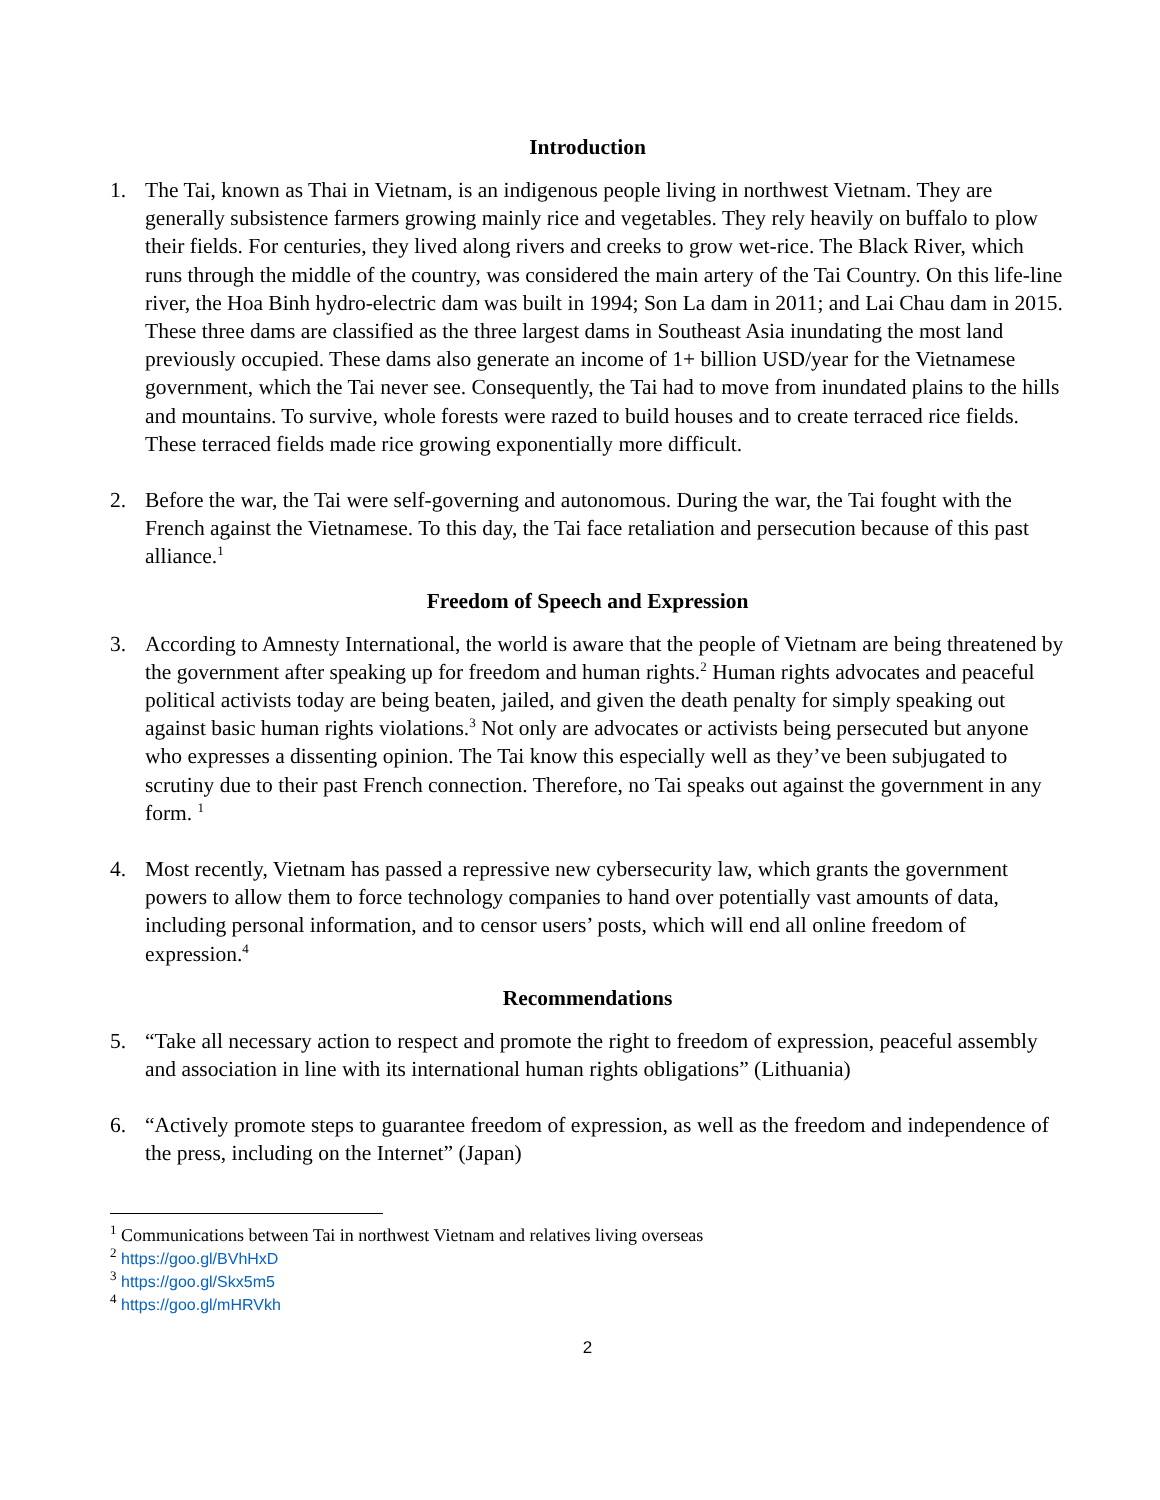Introduction
1. The Tai, known as Thai in Vietnam, is an indigenous people living in northwest Vietnam. They are generally subsistence farmers growing mainly rice and vegetables. They rely heavily on buffalo to plow their fields. For centuries, they lived along rivers and creeks to grow wet-rice. The Black River, which runs through the middle of the country, was considered the main artery of the Tai Country. On this life-line river, the Hoa Binh hydro-electric dam was built in 1994; Son La dam in 2011; and Lai Chau dam in 2015. These three dams are classified as the three largest dams in Southeast Asia inundating the most land previously occupied. These dams also generate an income of 1+ billion USD/year for the Vietnamese government, which the Tai never see. Consequently, the Tai had to move from inundated plains to the hills and mountains. To survive, whole forests were razed to build houses and to create terraced rice fields. These terraced fields made rice growing exponentially more difficult.
2. Before the war, the Tai were self-governing and autonomous. During the war, the Tai fought with the French against the Vietnamese. To this day, the Tai face retaliation and persecution because of this past alliance.<sup>1</sup>
Freedom of Speech and Expression
3. According to Amnesty International, the world is aware that the people of Vietnam are being threatened by the government after speaking up for freedom and human rights.<sup>2</sup> Human rights advocates and peaceful political activists today are being beaten, jailed, and given the death penalty for simply speaking out against basic human rights violations.<sup>3</sup> Not only are advocates or activists being persecuted but anyone who expresses a dissenting opinion. The Tai know this especially well as they’ve been subjugated to scrutiny due to their past French connection. Therefore, no Tai speaks out against the government in any form. <sup>1</sup>
4. Most recently, Vietnam has passed a repressive new cybersecurity law, which grants the government powers to allow them to force technology companies to hand over potentially vast amounts of data, including personal information, and to censor users’ posts, which will end all online freedom of expression.<sup>4</sup>
Recommendations
5. “Take all necessary action to respect and promote the right to freedom of expression, peaceful assembly and association in line with its international human rights obligations” (Lithuania)
6. “Actively promote steps to guarantee freedom of expression, as well as the freedom and independence of the press, including on the Internet” (Japan)
<sup>1</sup> Communications between Tai in northwest Vietnam and relatives living overseas
<sup>2</sup> https://goo.gl/BVhHxD
<sup>3</sup> https://goo.gl/Skx5m5
<sup>4</sup> https://goo.gl/mHRVkh
2